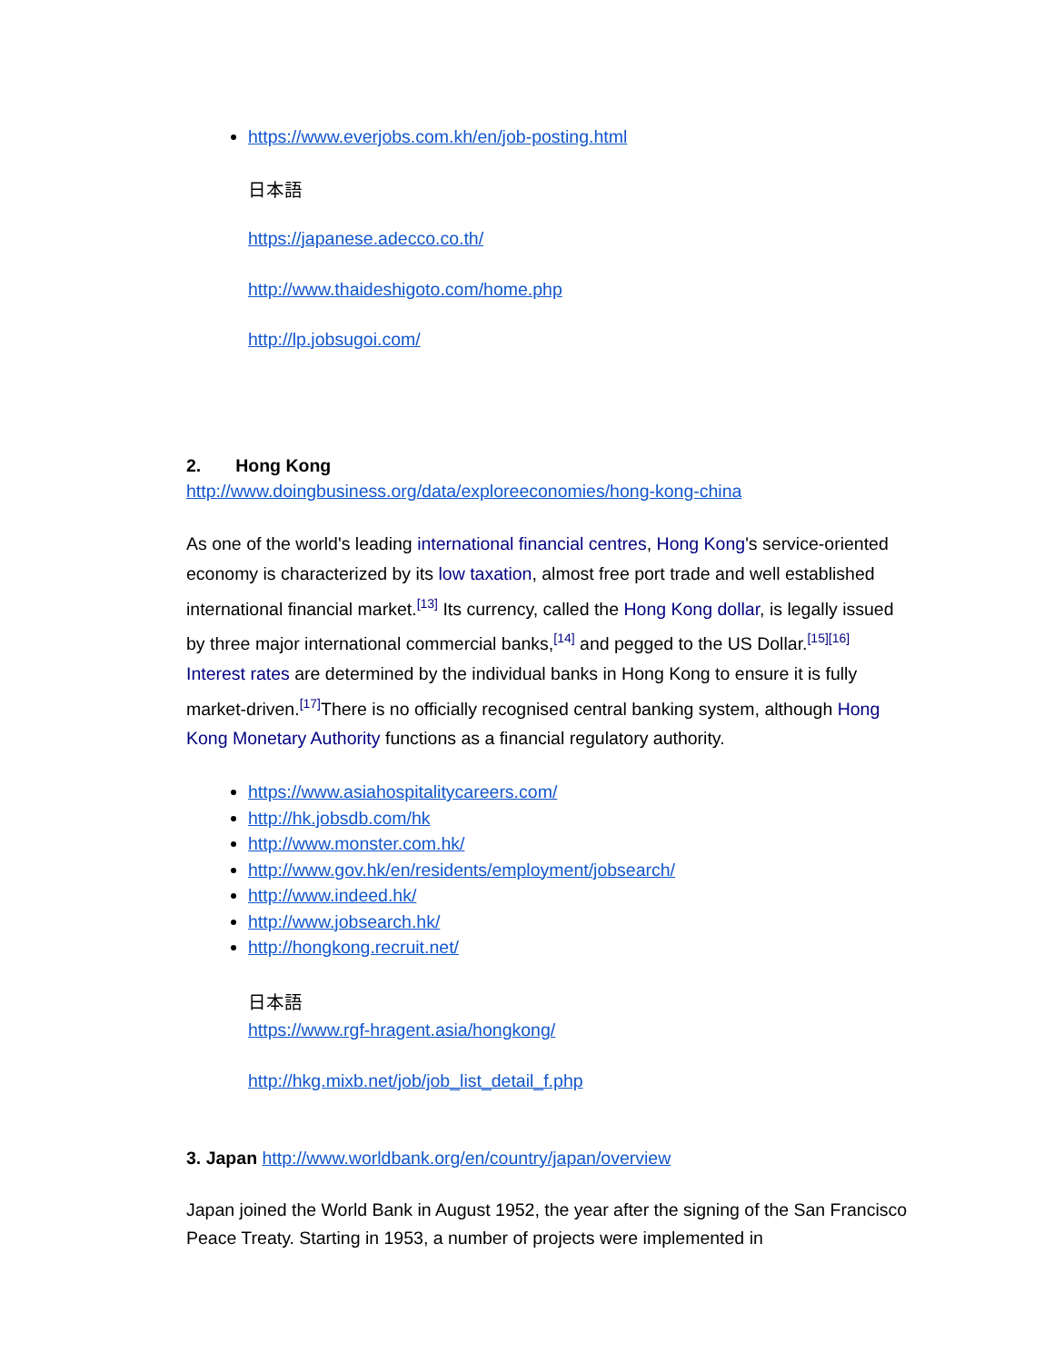https://www.everjobs.com.kh/en/job-posting.html
日本語
https://japanese.adecco.co.th/
http://www.thaideshigoto.com/home.php
http://lp.jobsugoi.com/
2. Hong Kong
http://www.doingbusiness.org/data/exploreeconomies/hong-kong-china
As one of the world's leading international financial centres, Hong Kong's service-oriented economy is characterized by its low taxation, almost free port trade and well established international financial market.<sup>[13]</sup> Its currency, called the Hong Kong dollar, is legally issued by three major international commercial banks,<sup>[14]</sup> and pegged to the US Dollar.<sup>[15][16]</sup> Interest rates are determined by the individual banks in Hong Kong to ensure it is fully market-driven.<sup>[17]</sup>There is no officially recognised central banking system, although Hong Kong Monetary Authority functions as a financial regulatory authority.
https://www.asiahospitalitycareers.com/
http://hk.jobsdb.com/hk
http://www.monster.com.hk/
http://www.gov.hk/en/residents/employment/jobsearch/
http://www.indeed.hk/
http://www.jobsearch.hk/
http://hongkong.recruit.net/
日本語
https://www.rgf-hragent.asia/hongkong/
http://hkg.mixb.net/job/job_list_detail_f.php
3. Japan http://www.worldbank.org/en/country/japan/overview
Japan joined the World Bank in August 1952, the year after the signing of the San Francisco Peace Treaty. Starting in 1953, a number of projects were implemented in